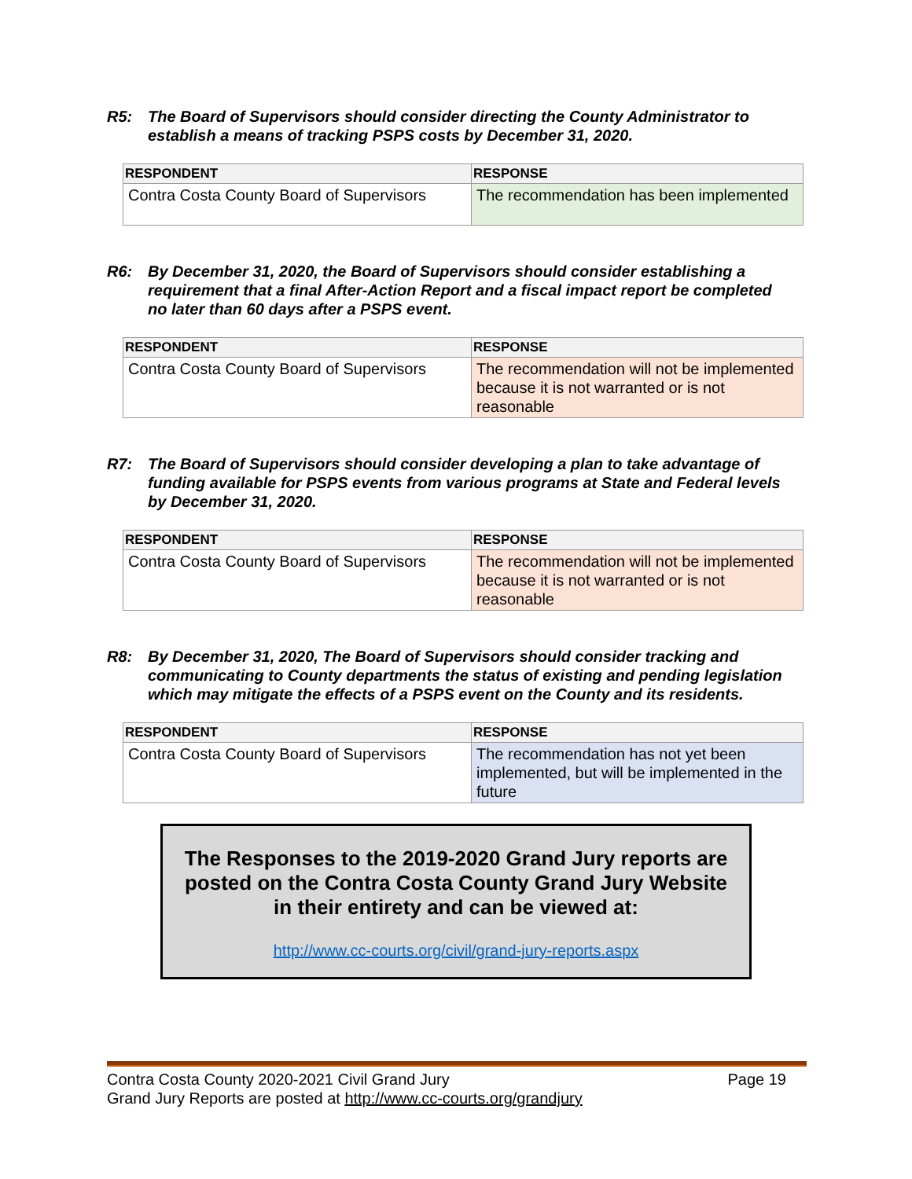R5: The Board of Supervisors should consider directing the County Administrator to establish a means of tracking PSPS costs by December 31, 2020.
| RESPONDENT | RESPONSE |
| --- | --- |
| Contra Costa County Board of Supervisors | The recommendation has been implemented |
R6: By December 31, 2020, the Board of Supervisors should consider establishing a requirement that a final After-Action Report and a fiscal impact report be completed no later than 60 days after a PSPS event.
| RESPONDENT | RESPONSE |
| --- | --- |
| Contra Costa County Board of Supervisors | The recommendation will not be implemented because it is not warranted or is not reasonable |
R7: The Board of Supervisors should consider developing a plan to take advantage of funding available for PSPS events from various programs at State and Federal levels by December 31, 2020.
| RESPONDENT | RESPONSE |
| --- | --- |
| Contra Costa County Board of Supervisors | The recommendation will not be implemented because it is not warranted or is not reasonable |
R8: By December 31, 2020, The Board of Supervisors should consider tracking and communicating to County departments the status of existing and pending legislation which may mitigate the effects of a PSPS event on the County and its residents.
| RESPONDENT | RESPONSE |
| --- | --- |
| Contra Costa County Board of Supervisors | The recommendation has not yet been implemented, but will be implemented in the future |
The Responses to the 2019-2020 Grand Jury reports are posted on the Contra Costa County Grand Jury Website in their entirety and can be viewed at:
http://www.cc-courts.org/civil/grand-jury-reports.aspx
Contra Costa County 2020-2021 Civil Grand Jury
Grand Jury Reports are posted at http://www.cc-courts.org/grandjury Page 19